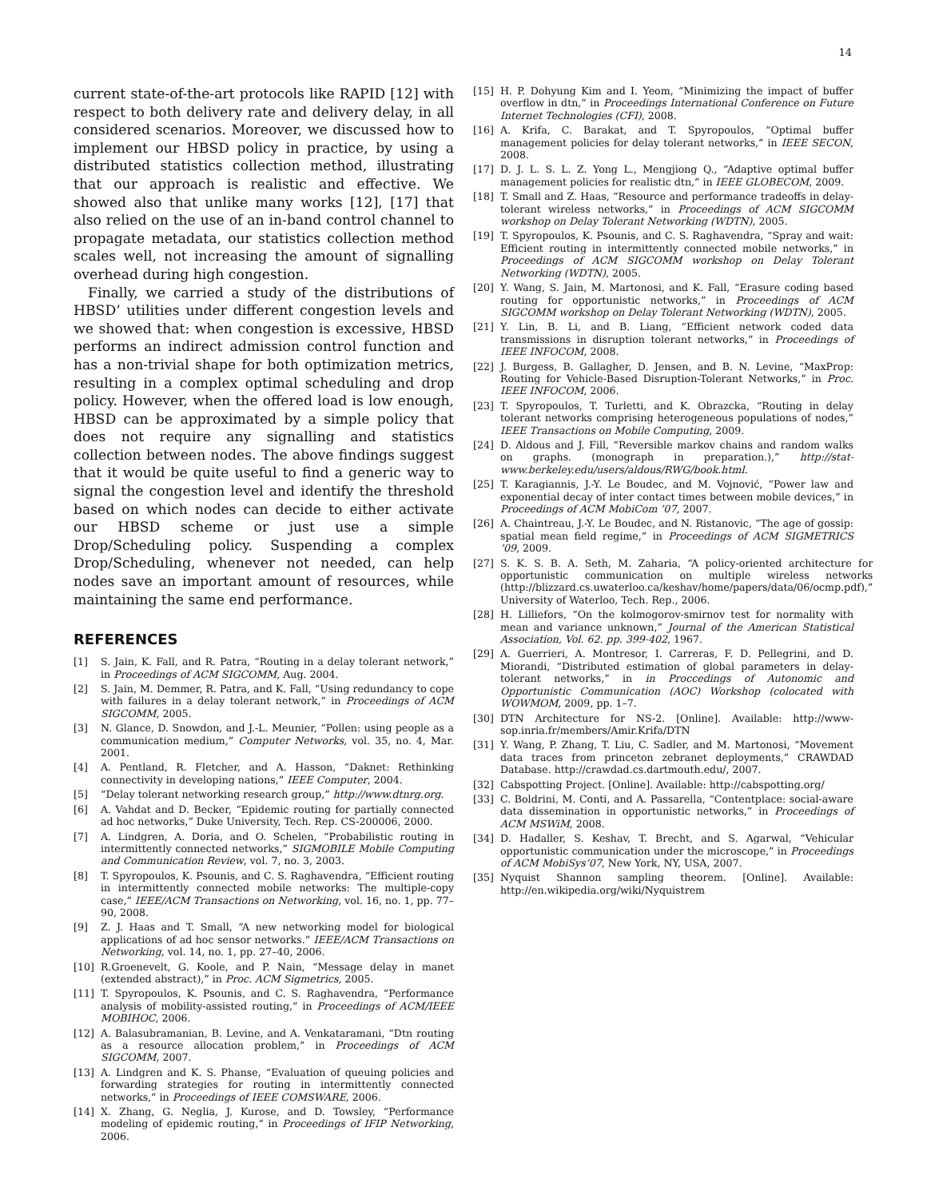14
current state-of-the-art protocols like RAPID [12] with respect to both delivery rate and delivery delay, in all considered scenarios. Moreover, we discussed how to implement our HBSD policy in practice, by using a distributed statistics collection method, illustrating that our approach is realistic and effective. We showed also that unlike many works [12], [17] that also relied on the use of an in-band control channel to propagate metadata, our statistics collection method scales well, not increasing the amount of signalling overhead during high congestion.
Finally, we carried a study of the distributions of HBSD’ utilities under different congestion levels and we showed that: when congestion is excessive, HBSD performs an indirect admission control function and has a non-trivial shape for both optimization metrics, resulting in a complex optimal scheduling and drop policy. However, when the offered load is low enough, HBSD can be approximated by a simple policy that does not require any signalling and statistics collection between nodes. The above findings suggest that it would be quite useful to find a generic way to signal the congestion level and identify the threshold based on which nodes can decide to either activate our HBSD scheme or just use a simple Drop/Scheduling policy. Suspending a complex Drop/Scheduling, whenever not needed, can help nodes save an important amount of resources, while maintaining the same end performance.
REFERENCES
[1] S. Jain, K. Fall, and R. Patra, “Routing in a delay tolerant network,” in Proceedings of ACM SIGCOMM, Aug. 2004.
[2] S. Jain, M. Demmer, R. Patra, and K. Fall, “Using redundancy to cope with failures in a delay tolerant network,” in Proceedings of ACM SIGCOMM, 2005.
[3] N. Glance, D. Snowdon, and J.-L. Meunier, “Pollen: using people as a communication medium,” Computer Networks, vol. 35, no. 4, Mar. 2001.
[4] A. Pentland, R. Fletcher, and A. Hasson, “Daknet: Rethinking connectivity in developing nations,” IEEE Computer, 2004.
[5] “Delay tolerant networking research group,” http://www.dtnrg.org.
[6] A. Vahdat and D. Becker, “Epidemic routing for partially connected ad hoc networks,” Duke University, Tech. Rep. CS-200006, 2000.
[7] A. Lindgren, A. Doria, and O. Schelen, “Probabilistic routing in intermittently connected networks,” SIGMOBILE Mobile Computing and Communication Review, vol. 7, no. 3, 2003.
[8] T. Spyropoulos, K. Psounis, and C. S. Raghavendra, “Efficient routing in intermittently connected mobile networks: The multiple-copy case,” IEEE/ACM Transactions on Networking, vol. 16, no. 1, pp. 77–90, 2008.
[9] Z. J. Haas and T. Small, “A new networking model for biological applications of ad hoc sensor networks.” IEEE/ACM Transactions on Networking, vol. 14, no. 1, pp. 27–40, 2006.
[10] R.Groenevelt, G. Koole, and P. Nain, “Message delay in manet (extended abstract),” in Proc. ACM Sigmetrics, 2005.
[11] T. Spyropoulos, K. Psounis, and C. S. Raghavendra, “Performance analysis of mobility-assisted routing,” in Proceedings of ACM/IEEE MOBIHOC, 2006.
[12] A. Balasubramanian, B. Levine, and A. Venkataramani, “Dtn routing as a resource allocation problem,” in Proceedings of ACM SIGCOMM, 2007.
[13] A. Lindgren and K. S. Phanse, “Evaluation of queuing policies and forwarding strategies for routing in intermittently connected networks,” in Proceedings of IEEE COMSWARE, 2006.
[14] X. Zhang, G. Neglia, J. Kurose, and D. Towsley, “Performance modeling of epidemic routing,” in Proceedings of IFIP Networking, 2006.
[15] H. P. Dohyung Kim and I. Yeom, “Minimizing the impact of buffer overflow in dtn,” in Proceedings International Conference on Future Internet Technologies (CFI), 2008.
[16] A. Krifa, C. Barakat, and T. Spyropoulos, “Optimal buffer management policies for delay tolerant networks,” in IEEE SECON, 2008.
[17] D. J. L. S. L. Z. Yong L., Mengjiong Q., “Adaptive optimal buffer management policies for realistic dtn,” in IEEE GLOBECOM, 2009.
[18] T. Small and Z. Haas, “Resource and performance tradeoffs in delay-tolerant wireless networks,” in Proceedings of ACM SIGCOMM workshop on Delay Tolerant Networking (WDTN), 2005.
[19] T. Spyropoulos, K. Psounis, and C. S. Raghavendra, “Spray and wait: Efficient routing in intermittently connected mobile networks,” in Proceedings of ACM SIGCOMM workshop on Delay Tolerant Networking (WDTN), 2005.
[20] Y. Wang, S. Jain, M. Martonosi, and K. Fall, “Erasure coding based routing for opportunistic networks,” in Proceedings of ACM SIGCOMM workshop on Delay Tolerant Networking (WDTN), 2005.
[21] Y. Lin, B. Li, and B. Liang, “Efficient network coded data transmissions in disruption tolerant networks,” in Proceedings of IEEE INFOCOM, 2008.
[22] J. Burgess, B. Gallagher, D. Jensen, and B. N. Levine, “MaxProp: Routing for Vehicle-Based Disruption-Tolerant Networks,” in Proc. IEEE INFOCOM, 2006.
[23] T. Spyropoulos, T. Turletti, and K. Obrazcka, “Routing in delay tolerant networks comprising heterogeneous populations of nodes,” IEEE Transactions on Mobile Computing, 2009.
[24] D. Aldous and J. Fill, “Reversible markov chains and random walks on graphs. (monograph in preparation.),” http://stat-www.berkeley.edu/users/aldous/RWG/book.html.
[25] T. Karagiannis, J.-Y. Le Boudec, and M. Vojnović, “Power law and exponential decay of inter contact times between mobile devices,” in Proceedings of ACM MobiCom ’07, 2007.
[26] A. Chaintreau, J.-Y. Le Boudec, and N. Ristanovic, “The age of gossip: spatial mean field regime,” in Proceedings of ACM SIGMETRICS ’09, 2009.
[27] S. K. S. B. A. Seth, M. Zaharia, “A policy-oriented architecture for opportunistic communication on multiple wireless networks (http://blizzard.cs.uwaterloo.ca/keshav/home/papers/data/06/ocmp.pdf),” University of Waterloo, Tech. Rep., 2006.
[28] H. Lilliefors, “On the kolmogorov-smirnov test for normality with mean and variance unknown,” Journal of the American Statistical Association, Vol. 62. pp. 399-402, 1967.
[29] A. Guerrieri, A. Montresor, I. Carreras, F. D. Pellegrini, and D. Miorandi, “Distributed estimation of global parameters in delay-tolerant networks,” in in Proccedings of Autonomic and Opportunistic Communication (AOC) Workshop (colocated with WOWMOM, 2009, pp. 1–7.
[30] DTN Architecture for NS-2. [Online]. Available: http://www-sop.inria.fr/members/Amir.Krifa/DTN
[31] Y. Wang, P. Zhang, T. Liu, C. Sadler, and M. Martonosi, “Movement data traces from princeton zebranet deployments,” CRAWDAD Database. http://crawdad.cs.dartmouth.edu/, 2007.
[32] Cabspotting Project. [Online]. Available: http://cabspotting.org/
[33] C. Boldrini, M. Conti, and A. Passarella, “Contentplace: social-aware data dissemination in opportunistic networks,” in Proceedings of ACM MSWiM, 2008.
[34] D. Hadaller, S. Keshav, T. Brecht, and S. Agarwal, “Vehicular opportunistic communication under the microscope,” in Proceedings of ACM MobiSys’07, New York, NY, USA, 2007.
[35] Nyquist Shannon sampling theorem. [Online]. Available: http://en.wikipedia.org/wiki/Nyquistrem